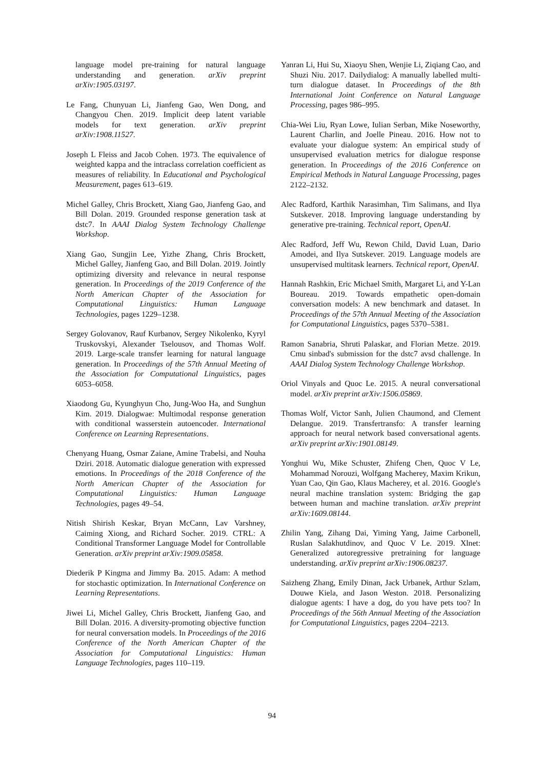language model pre-training for natural language understanding and generation. arXiv preprint arXiv:1905.03197.
Le Fang, Chunyuan Li, Jianfeng Gao, Wen Dong, and Changyou Chen. 2019. Implicit deep latent variable models for text generation. arXiv preprint arXiv:1908.11527.
Joseph L Fleiss and Jacob Cohen. 1973. The equivalence of weighted kappa and the intraclass correlation coefficient as measures of reliability. In Educational and Psychological Measurement, pages 613–619.
Michel Galley, Chris Brockett, Xiang Gao, Jianfeng Gao, and Bill Dolan. 2019. Grounded response generation task at dstc7. In AAAI Dialog System Technology Challenge Workshop.
Xiang Gao, Sungjin Lee, Yizhe Zhang, Chris Brockett, Michel Galley, Jianfeng Gao, and Bill Dolan. 2019. Jointly optimizing diversity and relevance in neural response generation. In Proceedings of the 2019 Conference of the North American Chapter of the Association for Computational Linguistics: Human Language Technologies, pages 1229–1238.
Sergey Golovanov, Rauf Kurbanov, Sergey Nikolenko, Kyryl Truskovskyi, Alexander Tselousov, and Thomas Wolf. 2019. Large-scale transfer learning for natural language generation. In Proceedings of the 57th Annual Meeting of the Association for Computational Linguistics, pages 6053–6058.
Xiaodong Gu, Kyunghyun Cho, Jung-Woo Ha, and Sunghun Kim. 2019. Dialogwae: Multimodal response generation with conditional wasserstein autoencoder. International Conference on Learning Representations.
Chenyang Huang, Osmar Zaiane, Amine Trabelsi, and Nouha Dziri. 2018. Automatic dialogue generation with expressed emotions. In Proceedings of the 2018 Conference of the North American Chapter of the Association for Computational Linguistics: Human Language Technologies, pages 49–54.
Nitish Shirish Keskar, Bryan McCann, Lav Varshney, Caiming Xiong, and Richard Socher. 2019. CTRL: A Conditional Transformer Language Model for Controllable Generation. arXiv preprint arXiv:1909.05858.
Diederik P Kingma and Jimmy Ba. 2015. Adam: A method for stochastic optimization. In International Conference on Learning Representations.
Jiwei Li, Michel Galley, Chris Brockett, Jianfeng Gao, and Bill Dolan. 2016. A diversity-promoting objective function for neural conversation models. In Proceedings of the 2016 Conference of the North American Chapter of the Association for Computational Linguistics: Human Language Technologies, pages 110–119.
Yanran Li, Hui Su, Xiaoyu Shen, Wenjie Li, Ziqiang Cao, and Shuzi Niu. 2017. Dailydialog: A manually labelled multi-turn dialogue dataset. In Proceedings of the 8th International Joint Conference on Natural Language Processing, pages 986–995.
Chia-Wei Liu, Ryan Lowe, Iulian Serban, Mike Noseworthy, Laurent Charlin, and Joelle Pineau. 2016. How not to evaluate your dialogue system: An empirical study of unsupervised evaluation metrics for dialogue response generation. In Proceedings of the 2016 Conference on Empirical Methods in Natural Language Processing, pages 2122–2132.
Alec Radford, Karthik Narasimhan, Tim Salimans, and Ilya Sutskever. 2018. Improving language understanding by generative pre-training. Technical report, OpenAI.
Alec Radford, Jeff Wu, Rewon Child, David Luan, Dario Amodei, and Ilya Sutskever. 2019. Language models are unsupervised multitask learners. Technical report, OpenAI.
Hannah Rashkin, Eric Michael Smith, Margaret Li, and Y-Lan Boureau. 2019. Towards empathetic open-domain conversation models: A new benchmark and dataset. In Proceedings of the 57th Annual Meeting of the Association for Computational Linguistics, pages 5370–5381.
Ramon Sanabria, Shruti Palaskar, and Florian Metze. 2019. Cmu sinbad's submission for the dstc7 avsd challenge. In AAAI Dialog System Technology Challenge Workshop.
Oriol Vinyals and Quoc Le. 2015. A neural conversational model. arXiv preprint arXiv:1506.05869.
Thomas Wolf, Victor Sanh, Julien Chaumond, and Clement Delangue. 2019. Transfertransfo: A transfer learning approach for neural network based conversational agents. arXiv preprint arXiv:1901.08149.
Yonghui Wu, Mike Schuster, Zhifeng Chen, Quoc V Le, Mohammad Norouzi, Wolfgang Macherey, Maxim Krikun, Yuan Cao, Qin Gao, Klaus Macherey, et al. 2016. Google's neural machine translation system: Bridging the gap between human and machine translation. arXiv preprint arXiv:1609.08144.
Zhilin Yang, Zihang Dai, Yiming Yang, Jaime Carbonell, Ruslan Salakhutdinov, and Quoc V Le. 2019. Xlnet: Generalized autoregressive pretraining for language understanding. arXiv preprint arXiv:1906.08237.
Saizheng Zhang, Emily Dinan, Jack Urbanek, Arthur Szlam, Douwe Kiela, and Jason Weston. 2018. Personalizing dialogue agents: I have a dog, do you have pets too? In Proceedings of the 56th Annual Meeting of the Association for Computational Linguistics, pages 2204–2213.
94